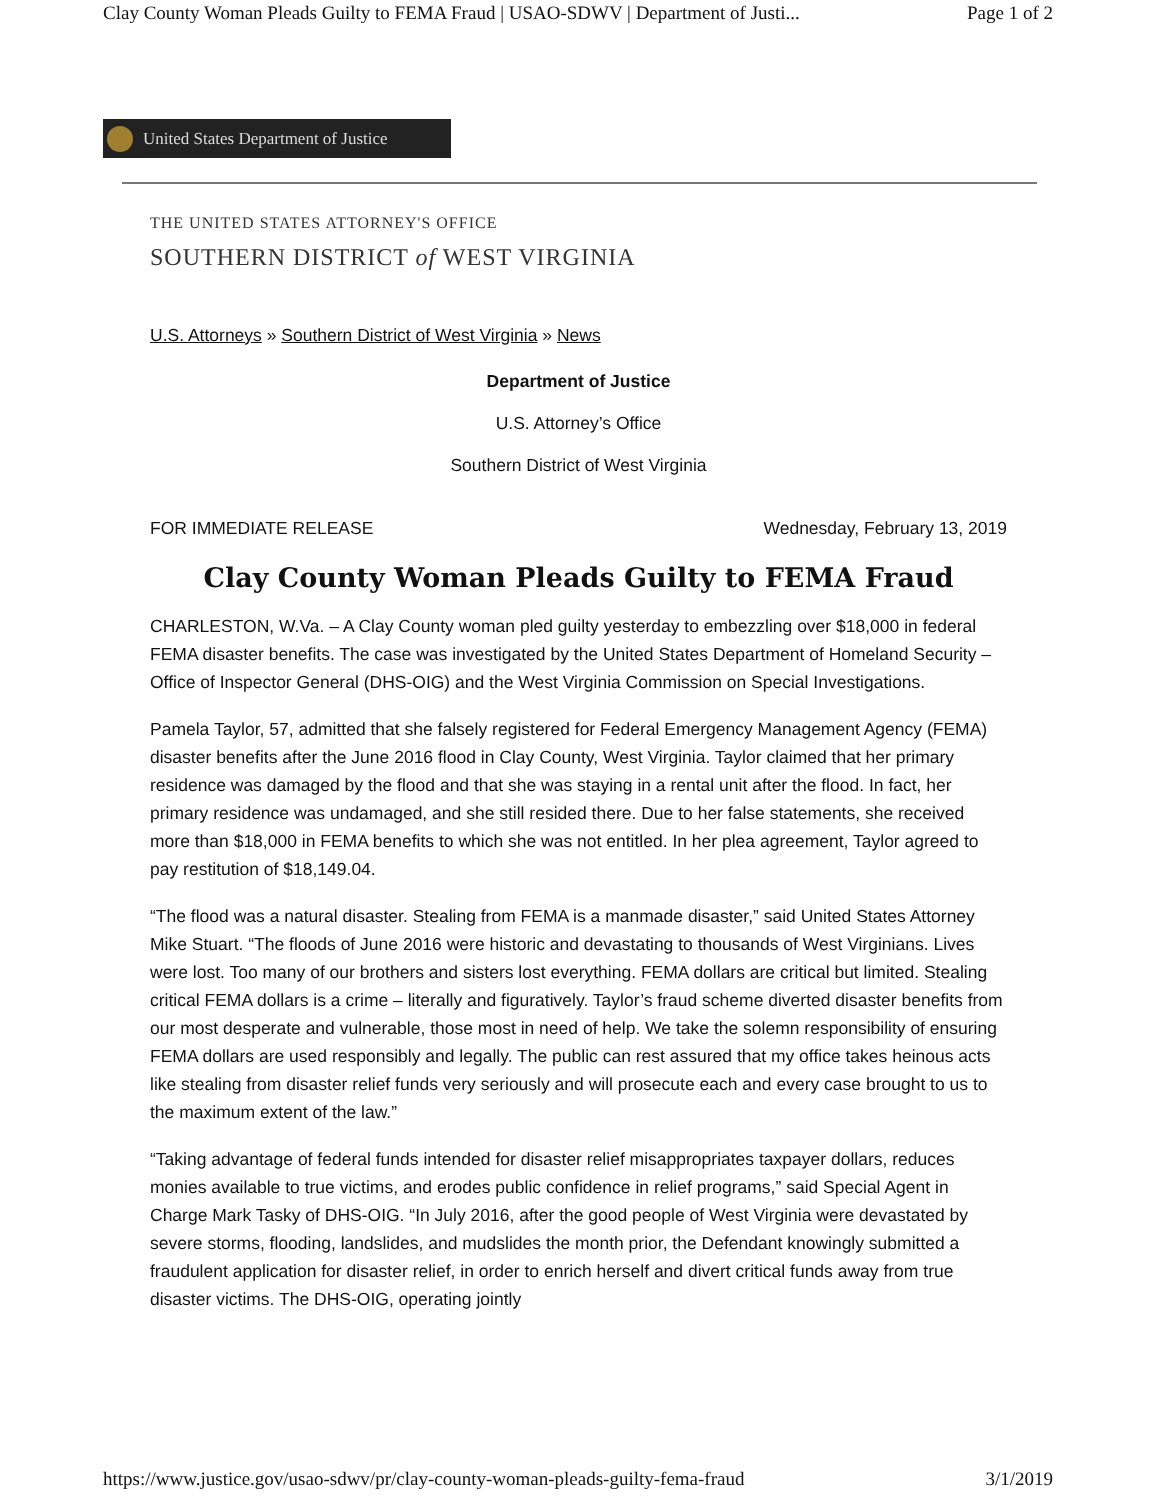Clay County Woman Pleads Guilty to FEMA Fraud | USAO-SDWV | Department of Justi... Page 1 of 2
United States Department of Justice
THE UNITED STATES ATTORNEY'S OFFICE
SOUTHERN DISTRICT of WEST VIRGINIA
U.S. Attorneys » Southern District of West Virginia » News
Department of Justice
U.S. Attorney’s Office
Southern District of West Virginia
FOR IMMEDIATE RELEASE Wednesday, February 13, 2019
Clay County Woman Pleads Guilty to FEMA Fraud
CHARLESTON, W.Va. – A Clay County woman pled guilty yesterday to embezzling over $18,000 in federal FEMA disaster benefits. The case was investigated by the United States Department of Homeland Security – Office of Inspector General (DHS-OIG) and the West Virginia Commission on Special Investigations.
Pamela Taylor, 57, admitted that she falsely registered for Federal Emergency Management Agency (FEMA) disaster benefits after the June 2016 flood in Clay County, West Virginia. Taylor claimed that her primary residence was damaged by the flood and that she was staying in a rental unit after the flood. In fact, her primary residence was undamaged, and she still resided there. Due to her false statements, she received more than $18,000 in FEMA benefits to which she was not entitled. In her plea agreement, Taylor agreed to pay restitution of $18,149.04.
“The flood was a natural disaster. Stealing from FEMA is a manmade disaster,” said United States Attorney Mike Stuart. “The floods of June 2016 were historic and devastating to thousands of West Virginians. Lives were lost. Too many of our brothers and sisters lost everything. FEMA dollars are critical but limited. Stealing critical FEMA dollars is a crime – literally and figuratively. Taylor’s fraud scheme diverted disaster benefits from our most desperate and vulnerable, those most in need of help. We take the solemn responsibility of ensuring FEMA dollars are used responsibly and legally. The public can rest assured that my office takes heinous acts like stealing from disaster relief funds very seriously and will prosecute each and every case brought to us to the maximum extent of the law.”
“Taking advantage of federal funds intended for disaster relief misappropriates taxpayer dollars, reduces monies available to true victims, and erodes public confidence in relief programs,” said Special Agent in Charge Mark Tasky of DHS-OIG. “In July 2016, after the good people of West Virginia were devastated by severe storms, flooding, landslides, and mudslides the month prior, the Defendant knowingly submitted a fraudulent application for disaster relief, in order to enrich herself and divert critical funds away from true disaster victims. The DHS-OIG, operating jointly
https://www.justice.gov/usao-sdwv/pr/clay-county-woman-pleads-guilty-fema-fraud 3/1/2019